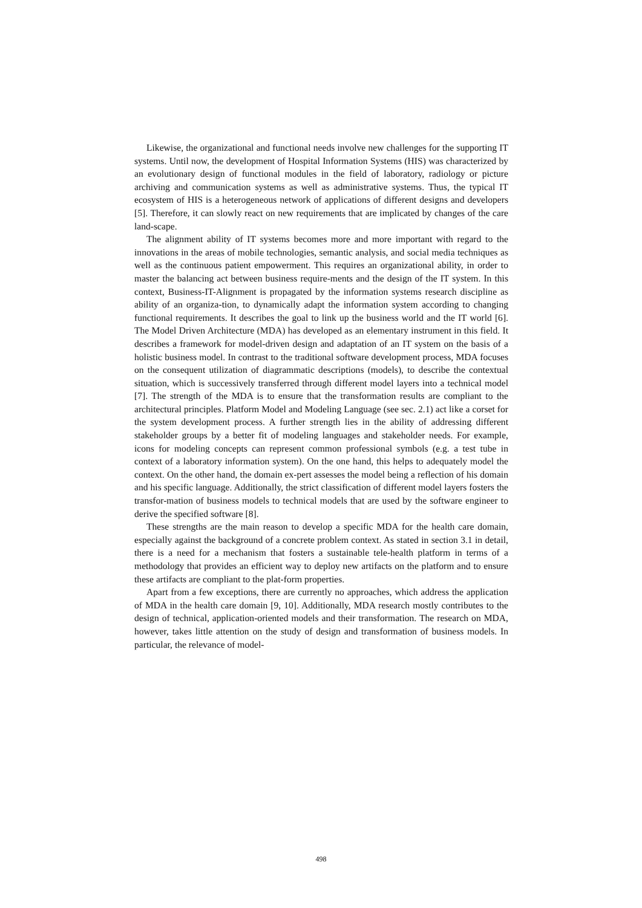Likewise, the organizational and functional needs involve new challenges for the supporting IT systems. Until now, the development of Hospital Information Systems (HIS) was characterized by an evolutionary design of functional modules in the field of laboratory, radiology or picture archiving and communication systems as well as administrative systems. Thus, the typical IT ecosystem of HIS is a heterogeneous network of applications of different designs and developers [5]. Therefore, it can slowly react on new requirements that are implicated by changes of the care land-scape.
The alignment ability of IT systems becomes more and more important with regard to the innovations in the areas of mobile technologies, semantic analysis, and social media techniques as well as the continuous patient empowerment. This requires an organizational ability, in order to master the balancing act between business require-ments and the design of the IT system. In this context, Business-IT-Alignment is propagated by the information systems research discipline as ability of an organiza-tion, to dynamically adapt the information system according to changing functional requirements. It describes the goal to link up the business world and the IT world [6]. The Model Driven Architecture (MDA) has developed as an elementary instrument in this field. It describes a framework for model-driven design and adaptation of an IT system on the basis of a holistic business model. In contrast to the traditional software development process, MDA focuses on the consequent utilization of diagrammatic descriptions (models), to describe the contextual situation, which is successively transferred through different model layers into a technical model [7]. The strength of the MDA is to ensure that the transformation results are compliant to the architectural principles. Platform Model and Modeling Language (see sec. 2.1) act like a corset for the system development process. A further strength lies in the ability of addressing different stakeholder groups by a better fit of modeling languages and stakeholder needs. For example, icons for modeling concepts can represent common professional symbols (e.g. a test tube in context of a laboratory information system). On the one hand, this helps to adequately model the context. On the other hand, the domain ex-pert assesses the model being a reflection of his domain and his specific language. Additionally, the strict classification of different model layers fosters the transfor-mation of business models to technical models that are used by the software engineer to derive the specified software [8].
These strengths are the main reason to develop a specific MDA for the health care domain, especially against the background of a concrete problem context. As stated in section 3.1 in detail, there is a need for a mechanism that fosters a sustainable tele-health platform in terms of a methodology that provides an efficient way to deploy new artifacts on the platform and to ensure these artifacts are compliant to the plat-form properties.
Apart from a few exceptions, there are currently no approaches, which address the application of MDA in the health care domain [9, 10]. Additionally, MDA research mostly contributes to the design of technical, application-oriented models and their transformation. The research on MDA, however, takes little attention on the study of design and transformation of business models. In particular, the relevance of model-
498